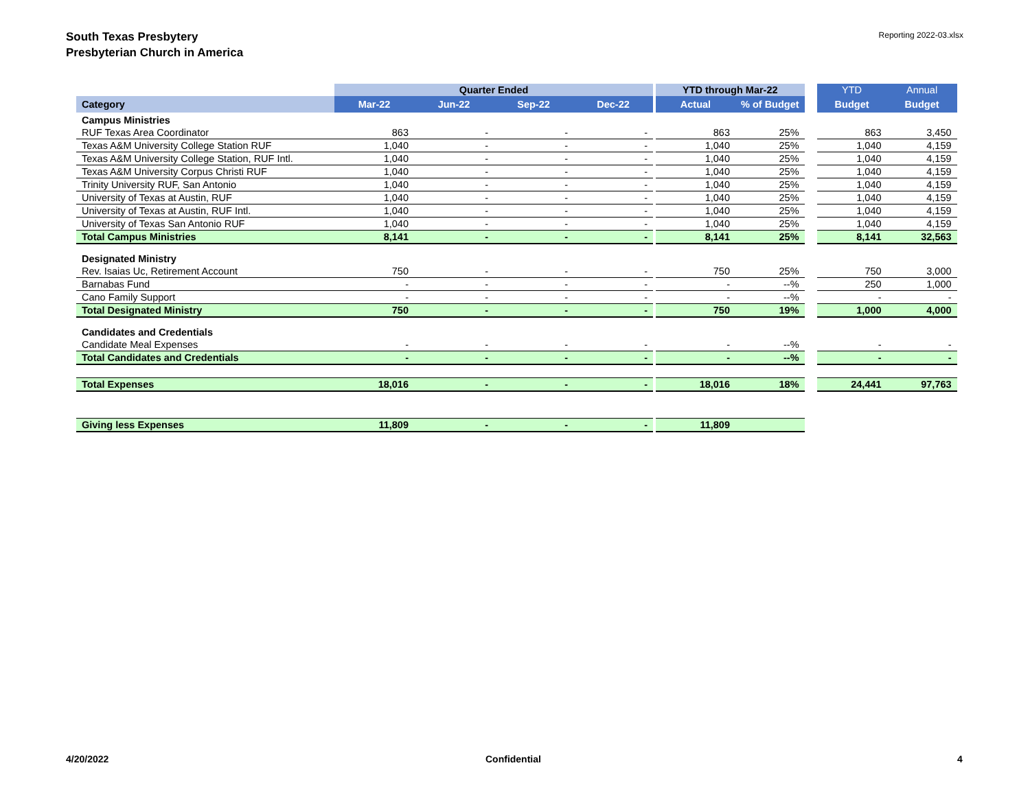South Texas Presbytery
Presbyterian Church in America
Reporting 2022-03.xlsx
| | Quarter Ended | | | | | YTD through Mar-22 | | | YTD | Annual |
| --- | --- | --- | --- | --- | --- | --- | --- | --- | --- | --- |
| Category | Mar-22 | Jun-22 | Sep-22 | Dec-22 | | Actual | % of Budget | | Budget | Budget |
| Campus Ministries | | | | | | | | | | |
| RUF Texas Area Coordinator | 863 | - | - | - | | 863 | 25% | | 863 | 3,450 |
| Texas A&M University College Station RUF | 1,040 | - | - | - | | 1,040 | 25% | | 1,040 | 4,159 |
| Texas A&M University College Station, RUF Intl. | 1,040 | - | - | - | | 1,040 | 25% | | 1,040 | 4,159 |
| Texas A&M University Corpus Christi RUF | 1,040 | - | - | - | | 1,040 | 25% | | 1,040 | 4,159 |
| Trinity University RUF, San Antonio | 1,040 | - | - | - | | 1,040 | 25% | | 1,040 | 4,159 |
| University of Texas at Austin, RUF | 1,040 | - | - | - | | 1,040 | 25% | | 1,040 | 4,159 |
| University of Texas at Austin, RUF Intl. | 1,040 | - | - | - | | 1,040 | 25% | | 1,040 | 4,159 |
| University of Texas San Antonio RUF | 1,040 | - | - | - | | 1,040 | 25% | | 1,040 | 4,159 |
| Total Campus Ministries | 8,141 | - | - | - | | 8,141 | 25% | | 8,141 | 32,563 |
| Designated Ministry | | | | | | | | | | |
| Rev. Isaias Uc, Retirement Account | 750 | - | - | - | | 750 | 25% | | 750 | 3,000 |
| Barnabas Fund | - | - | - | - | | - | --% | | 250 | 1,000 |
| Cano Family Support | - | - | - | - | | - | --% | | - | - |
| Total Designated Ministry | 750 | - | - | - | | 750 | 19% | | 1,000 | 4,000 |
| Candidates and Credentials | | | | | | | | | | |
| Candidate Meal Expenses | - | - | - | - | | - | --% | | - | - |
| Total Candidates and Credentials | - | - | - | - | | - | --% | | - | - |
| Total Expenses | 18,016 | - | - | - | | 18,016 | 18% | | 24,441 | 97,763 |
| Giving less Expenses | 11,809 | - | - | - | | 11,809 | | | | |
4/20/2022 Confidential 4